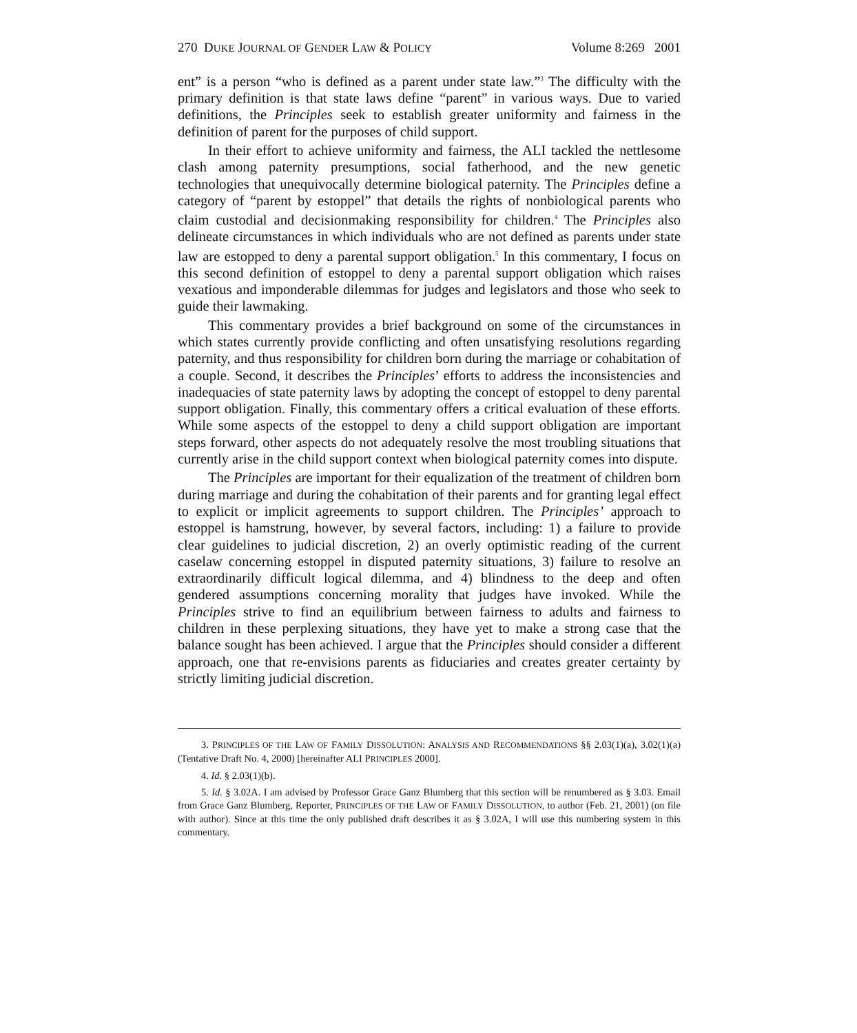270 DUKE JOURNAL OF GENDER LAW & POLICY Volume 8:269 2001
ent” is a person “who is defined as a parent under state law.”<sup>3</sup> The difficulty with the primary definition is that state laws define “parent” in various ways. Due to varied definitions, the Principles seek to establish greater uniformity and fairness in the definition of parent for the purposes of child support.
In their effort to achieve uniformity and fairness, the ALI tackled the nettlesome clash among paternity presumptions, social fatherhood, and the new genetic technologies that unequivocally determine biological paternity. The Principles define a category of “parent by estoppel” that details the rights of nonbiological parents who claim custodial and decisionmaking responsibility for children.<sup>4</sup> The Principles also delineate circumstances in which individuals who are not defined as parents under state law are estopped to deny a parental support obligation.<sup>5</sup> In this commentary, I focus on this second definition of estoppel to deny a parental support obligation which raises vexatious and imponderable dilemmas for judges and legislators and those who seek to guide their lawmaking.
This commentary provides a brief background on some of the circumstances in which states currently provide conflicting and often unsatisfying resolutions regarding paternity, and thus responsibility for children born during the marriage or cohabitation of a couple. Second, it describes the Principles’ efforts to address the inconsistencies and inadequacies of state paternity laws by adopting the concept of estoppel to deny parental support obligation. Finally, this commentary offers a critical evaluation of these efforts. While some aspects of the estoppel to deny a child support obligation are important steps forward, other aspects do not adequately resolve the most troubling situations that currently arise in the child support context when biological paternity comes into dispute.
The Principles are important for their equalization of the treatment of children born during marriage and during the cohabitation of their parents and for granting legal effect to explicit or implicit agreements to support children. The Principles’ approach to estoppel is hamstrung, however, by several factors, including: 1) a failure to provide clear guidelines to judicial discretion, 2) an overly optimistic reading of the current caselaw concerning estoppel in disputed paternity situations, 3) failure to resolve an extraordinarily difficult logical dilemma, and 4) blindness to the deep and often gendered assumptions concerning morality that judges have invoked. While the Principles strive to find an equilibrium between fairness to adults and fairness to children in these perplexing situations, they have yet to make a strong case that the balance sought has been achieved. I argue that the Principles should consider a different approach, one that re-envisions parents as fiduciaries and creates greater certainty by strictly limiting judicial discretion.
3. PRINCIPLES OF THE LAW OF FAMILY DISSOLUTION: ANALYSIS AND RECOMMENDATIONS §§ 2.03(1)(a), 3.02(1)(a) (Tentative Draft No. 4, 2000) [hereinafter ALI PRINCIPLES 2000].
4. Id. § 2.03(1)(b).
5. Id. § 3.02A. I am advised by Professor Grace Ganz Blumberg that this section will be renumbered as § 3.03. Email from Grace Ganz Blumberg, Reporter, PRINCIPLES OF THE LAW OF FAMILY DISSOLUTION, to author (Feb. 21, 2001) (on file with author). Since at this time the only published draft describes it as § 3.02A, I will use this numbering system in this commentary.